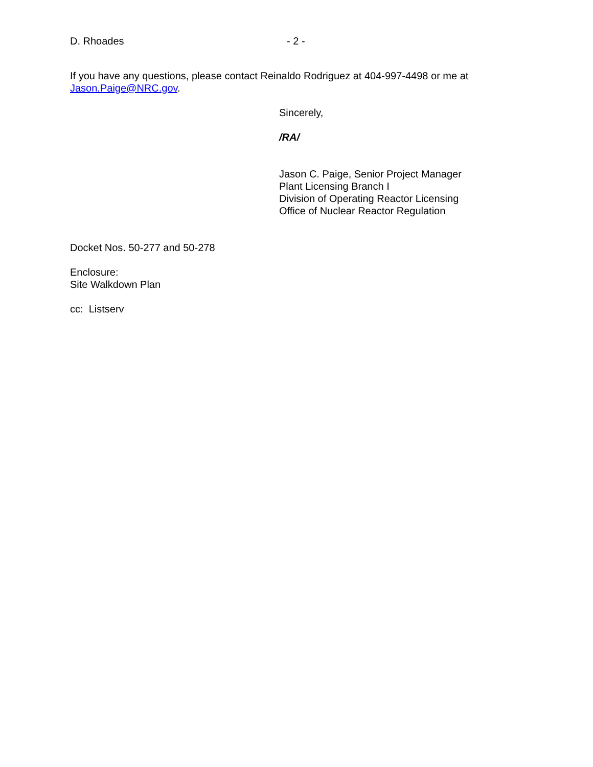D. Rhoades - 2 -
If you have any questions, please contact Reinaldo Rodriguez at 404-997-4498 or me at Jason.Paige@NRC.gov.
Sincerely,
/RA/
Jason C. Paige, Senior Project Manager
Plant Licensing Branch I
Division of Operating Reactor Licensing
Office of Nuclear Reactor Regulation
Docket Nos. 50-277 and 50-278
Enclosure:
Site Walkdown Plan
cc: Listserv